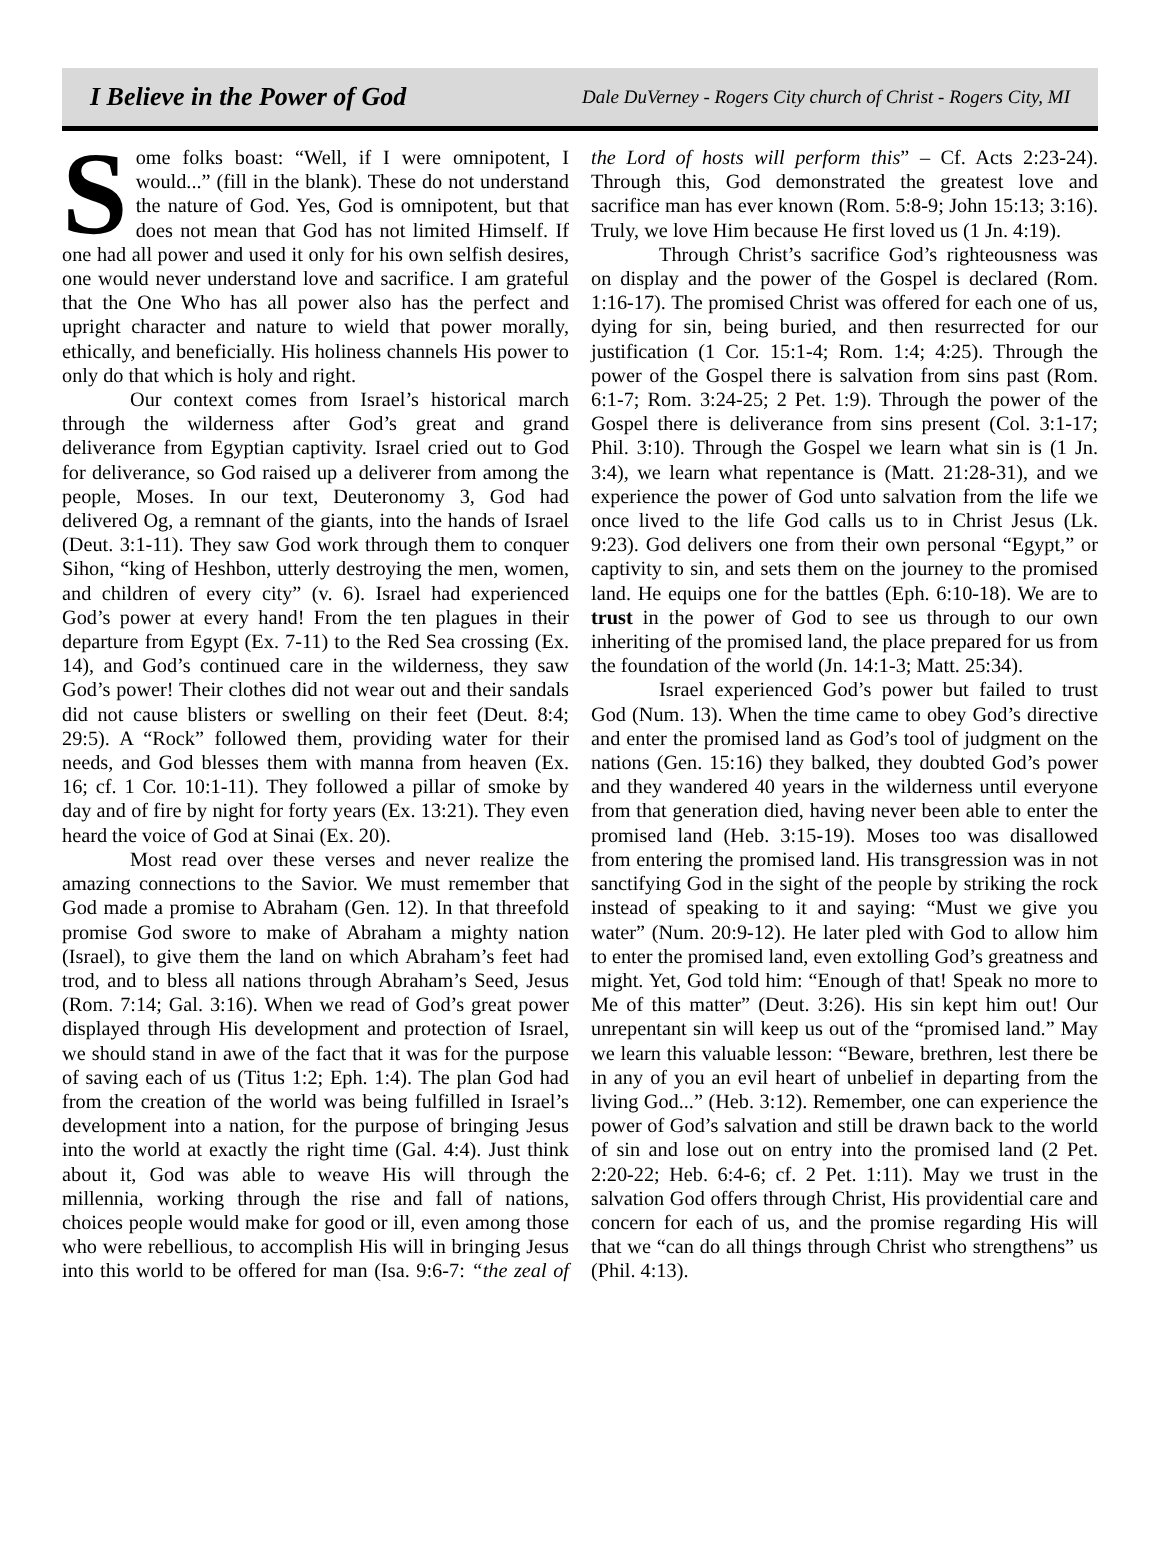I Believe in the Power of God Dale DuVerney - Rogers City church of Christ - Rogers City, MI
Some folks boast: “Well, if I were omnipotent, I would...” (fill in the blank). These do not understand the nature of God. Yes, God is omnipotent, but that does not mean that God has not limited Himself. If one had all power and used it only for his own selfish desires, one would never understand love and sacrifice. I am grateful that the One Who has all power also has the perfect and upright character and nature to wield that power morally, ethically, and beneficially. His holiness channels His power to only do that which is holy and right.
Our context comes from Israel’s historical march through the wilderness after God’s great and grand deliverance from Egyptian captivity. Israel cried out to God for deliverance, so God raised up a deliverer from among the people, Moses. In our text, Deuteronomy 3, God had delivered Og, a remnant of the giants, into the hands of Israel (Deut. 3:1-11). They saw God work through them to conquer Sihon, “king of Heshbon, utterly destroying the men, women, and children of every city” (v. 6). Israel had experienced God’s power at every hand! From the ten plagues in their departure from Egypt (Ex. 7-11) to the Red Sea crossing (Ex. 14), and God’s continued care in the wilderness, they saw God’s power! Their clothes did not wear out and their sandals did not cause blisters or swelling on their feet (Deut. 8:4; 29:5). A “Rock” followed them, providing water for their needs, and God blesses them with manna from heaven (Ex. 16; cf. 1 Cor. 10:1-11). They followed a pillar of smoke by day and of fire by night for forty years (Ex. 13:21). They even heard the voice of God at Sinai (Ex. 20).
Most read over these verses and never realize the amazing connections to the Savior. We must remember that God made a promise to Abraham (Gen. 12). In that threefold promise God swore to make of Abraham a mighty nation (Israel), to give them the land on which Abraham’s feet had trod, and to bless all nations through Abraham’s Seed, Jesus (Rom. 7:14; Gal. 3:16). When we read of God’s great power displayed through His development and protection of Israel, we should stand in awe of the fact that it was for the purpose of saving each of us (Titus 1:2; Eph. 1:4). The plan God had from the creation of the world was being fulfilled in Israel’s development into a nation, for the purpose of bringing Jesus into the world at exactly the right time (Gal. 4:4). Just think about it, God was able to weave His will through the millennia, working through the rise and fall of nations, choices people would make for good or ill, even among those who were rebellious, to accomplish His will in bringing Jesus into this world to be offered for man (Isa. 9:6-7: “the zeal of the Lord of hosts will perform this” – Cf. Acts 2:23-24). Through this, God demonstrated the greatest love and sacrifice man has ever known (Rom. 5:8-9; John 15:13; 3:16). Truly, we love Him because He first loved us (1 Jn. 4:19).
Through Christ’s sacrifice God’s righteousness was on display and the power of the Gospel is declared (Rom. 1:16-17). The promised Christ was offered for each one of us, dying for sin, being buried, and then resurrected for our justification (1 Cor. 15:1-4; Rom. 1:4; 4:25). Through the power of the Gospel there is salvation from sins past (Rom. 6:1-7; Rom. 3:24-25; 2 Pet. 1:9). Through the power of the Gospel there is deliverance from sins present (Col. 3:1-17; Phil. 3:10). Through the Gospel we learn what sin is (1 Jn. 3:4), we learn what repentance is (Matt. 21:28-31), and we experience the power of God unto salvation from the life we once lived to the life God calls us to in Christ Jesus (Lk. 9:23). God delivers one from their own personal “Egypt,” or captivity to sin, and sets them on the journey to the promised land. He equips one for the battles (Eph. 6:10-18). We are to trust in the power of God to see us through to our own inheriting of the promised land, the place prepared for us from the foundation of the world (Jn. 14:1-3; Matt. 25:34).
Israel experienced God’s power but failed to trust God (Num. 13). When the time came to obey God’s directive and enter the promised land as God’s tool of judgment on the nations (Gen. 15:16) they balked, they doubted God’s power and they wandered 40 years in the wilderness until everyone from that generation died, having never been able to enter the promised land (Heb. 3:15-19). Moses too was disallowed from entering the promised land. His transgression was in not sanctifying God in the sight of the people by striking the rock instead of speaking to it and saying: “Must we give you water” (Num. 20:9-12). He later pled with God to allow him to enter the promised land, even extolling God’s greatness and might. Yet, God told him: “Enough of that! Speak no more to Me of this matter” (Deut. 3:26). His sin kept him out! Our unrepentant sin will keep us out of the “promised land.” May we learn this valuable lesson: “Beware, brethren, lest there be in any of you an evil heart of unbelief in departing from the living God...” (Heb. 3:12). Remember, one can experience the power of God’s salvation and still be drawn back to the world of sin and lose out on entry into the promised land (2 Pet. 2:20-22; Heb. 6:4-6; cf. 2 Pet. 1:11). May we trust in the salvation God offers through Christ, His providential care and concern for each of us, and the promise regarding His will that we “can do all things through Christ who strengthens” us (Phil. 4:13).